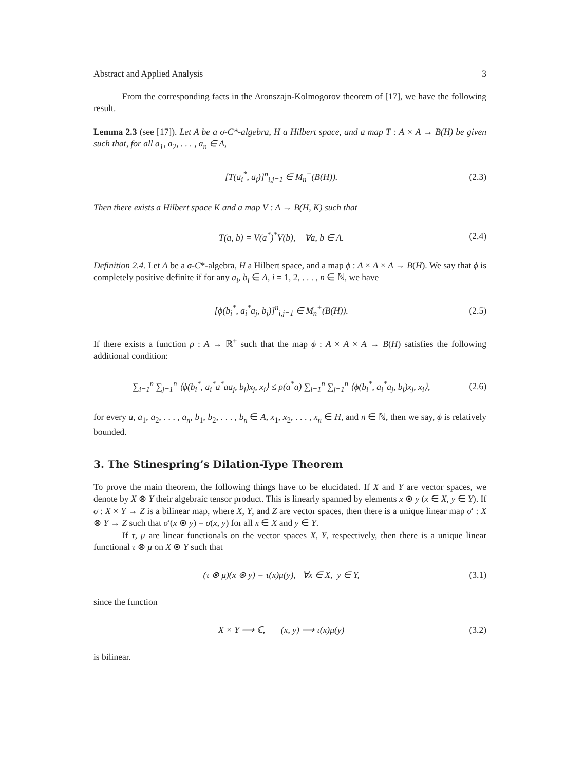Abstract and Applied Analysis 3
From the corresponding facts in the Aronszajn-Kolmogorov theorem of [17], we have the following result.
Lemma 2.3 (see [17]). Let A be a σ-C*-algebra, H a Hilbert space, and a map T : A × A → B(H) be given such that, for all a<sub>1</sub>, a<sub>2</sub>, . . . , a<sub>n</sub> ∈ A,
[T(a<sub>i</sub><sup>*</sup>, a<sub>j</sub>)]<sup>n</sup><sub>i,j=1</sub> ∈ M<sub>n</sub><sup>+</sup>(B(H)). (2.3)
Then there exists a Hilbert space K and a map V : A → B(H, K) such that
T(a, b) = V(a<sup>*</sup>)<sup>*</sup>V(b), ∀a, b ∈ A. (2.4)
Definition 2.4. Let A be a σ-C*-algebra, H a Hilbert space, and a map ϕ : A × A × A → B(H). We say that ϕ is completely positive definite if for any a<sub>i</sub>, b<sub>i</sub> ∈ A, i = 1, 2, . . . , n ∈ ℕ, we have
[ϕ(b<sub>i</sub><sup>*</sup>, a<sub>i</sub><sup>*</sup>a<sub>j</sub>, b<sub>j</sub>)]<sup>n</sup><sub>i,j=1</sub> ∈ M<sub>n</sub><sup>+</sup>(B(H)). (2.5)
If there exists a function ρ : A → ℝ<sup>+</sup> such that the map ϕ : A × A × A → B(H) satisfies the following additional condition:
∑<sub>i=1</sub><sup>n</sup> ∑<sub>j=1</sub><sup>n</sup> ⟨ϕ(b<sub>i</sub><sup>*</sup>, a<sub>i</sub><sup>*</sup>a<sup>*</sup>aa<sub>j</sub>, b<sub>j</sub>)x<sub>j</sub>, x<sub>i</sub>⟩ ≤ ρ(a<sup>*</sup>a) ∑<sub>i=1</sub><sup>n</sup> ∑<sub>j=1</sub><sup>n</sup> ⟨ϕ(b<sub>i</sub><sup>*</sup>, a<sub>i</sub><sup>*</sup>a<sub>j</sub>, b<sub>j</sub>)x<sub>j</sub>, x<sub>i</sub>⟩, (2.6)
for every a, a<sub>1</sub>, a<sub>2</sub>, . . . , a<sub>n</sub>, b<sub>1</sub>, b<sub>2</sub>, . . . , b<sub>n</sub> ∈ A, x<sub>1</sub>, x<sub>2</sub>, . . . , x<sub>n</sub> ∈ H, and n ∈ ℕ, then we say, ϕ is relatively bounded.
3. The Stinespring’s Dilation-Type Theorem
To prove the main theorem, the following things have to be elucidated. If X and Y are vector spaces, we denote by X ⊗ Y their algebraic tensor product. This is linearly spanned by elements x ⊗ y (x ∈ X, y ∈ Y). If σ : X × Y → Z is a bilinear map, where X, Y, and Z are vector spaces, then there is a unique linear map σ′ : X ⊗ Y → Z such that σ′(x ⊗ y) = σ(x, y) for all x ∈ X and y ∈ Y.
If τ, μ are linear functionals on the vector spaces X, Y, respectively, then there is a unique linear functional τ ⊗ μ on X ⊗ Y such that
(τ ⊗ μ)(x ⊗ y) = τ(x)μ(y), ∀x ∈ X, y ∈ Y, (3.1)
since the function
X × Y ⟶ ℂ, (x, y) ⟶ τ(x)μ(y) (3.2)
is bilinear.